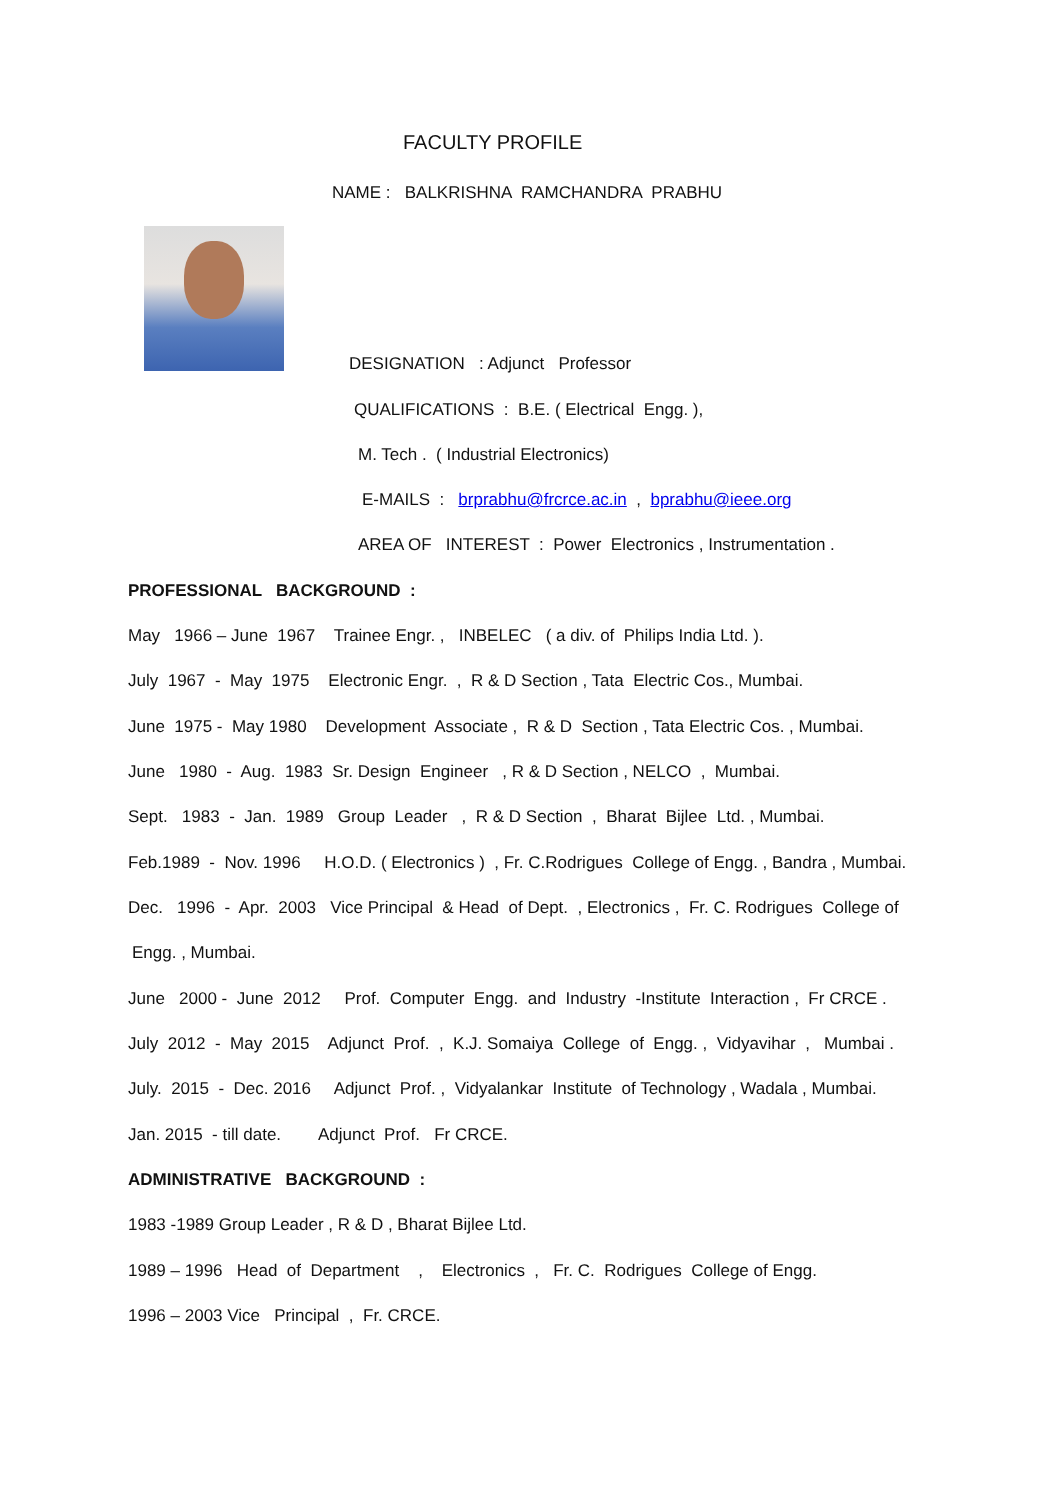FACULTY PROFILE
NAME : BALKRISHNA RAMCHANDRA PRABHU
DESIGNATION : Adjunct Professor
QUALIFICATIONS : B.E. ( Electrical Engg. ),
M. Tech . ( Industrial Electronics)
E-MAILS : brprabhu@frcrce.ac.in , bprabhu@ieee.org
AREA OF INTEREST : Power Electronics , Instrumentation .
PROFESSIONAL BACKGROUND :
May 1966 – June 1967 Trainee Engr. , INBELEC ( a div. of Philips India Ltd. ).
July 1967 - May 1975 Electronic Engr. , R & D Section , Tata Electric Cos., Mumbai.
June 1975 - May 1980 Development Associate , R & D Section , Tata Electric Cos. , Mumbai.
June 1980 - Aug. 1983 Sr. Design Engineer , R & D Section , NELCO , Mumbai.
Sept. 1983 - Jan. 1989 Group Leader , R & D Section , Bharat Bijlee Ltd. , Mumbai.
Feb.1989 - Nov. 1996 H.O.D. ( Electronics ) , Fr. C.Rodrigues College of Engg. , Bandra , Mumbai.
Dec. 1996 - Apr. 2003 Vice Principal & Head of Dept. , Electronics , Fr. C. Rodrigues College of
Engg. , Mumbai.
June 2000 - June 2012 Prof. Computer Engg. and Industry -Institute Interaction , Fr CRCE .
July 2012 - May 2015 Adjunct Prof. , K.J. Somaiya College of Engg. , Vidyavihar , Mumbai .
July. 2015 - Dec. 2016 Adjunct Prof. , Vidyalankar Institute of Technology , Wadala , Mumbai.
Jan. 2015 - till date. Adjunct Prof. Fr CRCE.
ADMINISTRATIVE BACKGROUND :
1983 -1989 Group Leader , R & D , Bharat Bijlee Ltd.
1989 – 1996 Head of Department , Electronics , Fr. C. Rodrigues College of Engg.
1996 – 2003 Vice Principal , Fr. CRCE.